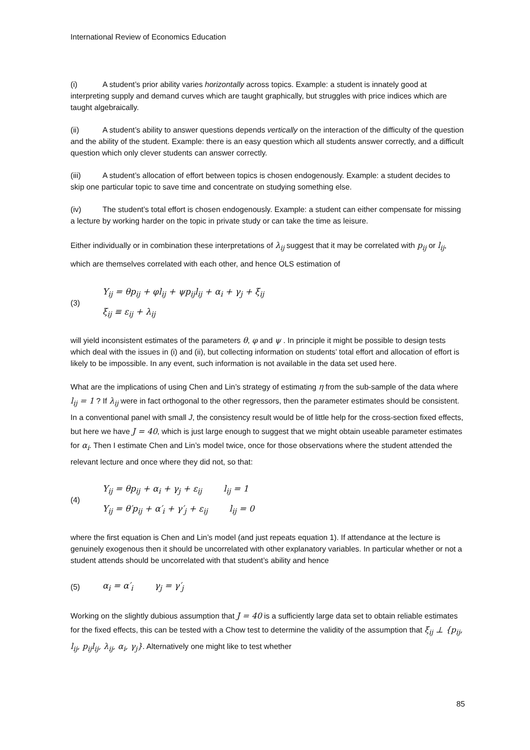International Review of Economics Education
(i) A student’s prior ability varies horizontally across topics. Example: a student is innately good at interpreting supply and demand curves which are taught graphically, but struggles with price indices which are taught algebraically.
(ii) A student’s ability to answer questions depends vertically on the interaction of the difficulty of the question and the ability of the student. Example: there is an easy question which all students answer correctly, and a difficult question which only clever students can answer correctly.
(iii) A student’s allocation of effort between topics is chosen endogenously. Example: a student decides to skip one particular topic to save time and concentrate on studying something else.
(iv) The student’s total effort is chosen endogenously. Example: a student can either compensate for missing a lecture by working harder on the topic in private study or can take the time as leisure.
Either individually or in combination these interpretations of λ<sub>ij</sub> suggest that it may be correlated with p<sub>ij</sub> or l<sub>ij</sub>, which are themselves correlated with each other, and hence OLS estimation of
(3)
Y<sub>ij</sub> = θp<sub>ij</sub> + φl<sub>ij</sub> + ψp<sub>ij</sub>l<sub>ij</sub> + α<sub>i</sub> + γ<sub>j</sub> + ξ<sub>ij</sub>
ξ<sub>ij</sub> ≡ ε<sub>ij</sub> + λ<sub>ij</sub>
will yield inconsistent estimates of the parameters θ, φ and ψ . In principle it might be possible to design tests which deal with the issues in (i) and (ii), but collecting information on students’ total effort and allocation of effort is likely to be impossible. In any event, such information is not available in the data set used here.
What are the implications of using Chen and Lin’s strategy of estimating η from the sub-sample of the data where l<sub>ij</sub> = 1 ? If λ<sub>ij</sub> were in fact orthogonal to the other regressors, then the parameter estimates should be consistent. In a conventional panel with small J, the consistency result would be of little help for the cross-section fixed effects, but here we have J = 40, which is just large enough to suggest that we might obtain useable parameter estimates for α<sub>i</sub>. Then I estimate Chen and Lin’s model twice, once for those observations where the student attended the relevant lecture and once where they did not, so that:
(4)
Y<sub>ij</sub> = θp<sub>ij</sub> + α<sub>i</sub> + γ<sub>j</sub> + ε<sub>ij</sub> l<sub>ij</sub> = 1
Y<sub>ij</sub> = θ′p<sub>ij</sub> + α′<sub>i</sub> + γ′<sub>j</sub> + ε<sub>ij</sub> l<sub>ij</sub> = 0
where the first equation is Chen and Lin’s model (and just repeats equation 1). If attendance at the lecture is genuinely exogenous then it should be uncorrelated with other explanatory variables. In particular whether or not a student attends should be uncorrelated with that student’s ability and hence
(5)
α<sub>i</sub> = α′<sub>i</sub> γ<sub>j</sub> = γ′<sub>j</sub>
Working on the slightly dubious assumption that J = 40 is a sufficiently large data set to obtain reliable estimates for the fixed effects, this can be tested with a Chow test to determine the validity of the assumption that ξ<sub>ij</sub> ⊥ {p<sub>ij</sub>, l<sub>ij</sub>, p<sub>ij</sub>l<sub>ij</sub>, λ<sub>ij</sub>, α<sub>i</sub>, γ<sub>j</sub>}. Alternatively one might like to test whether
85